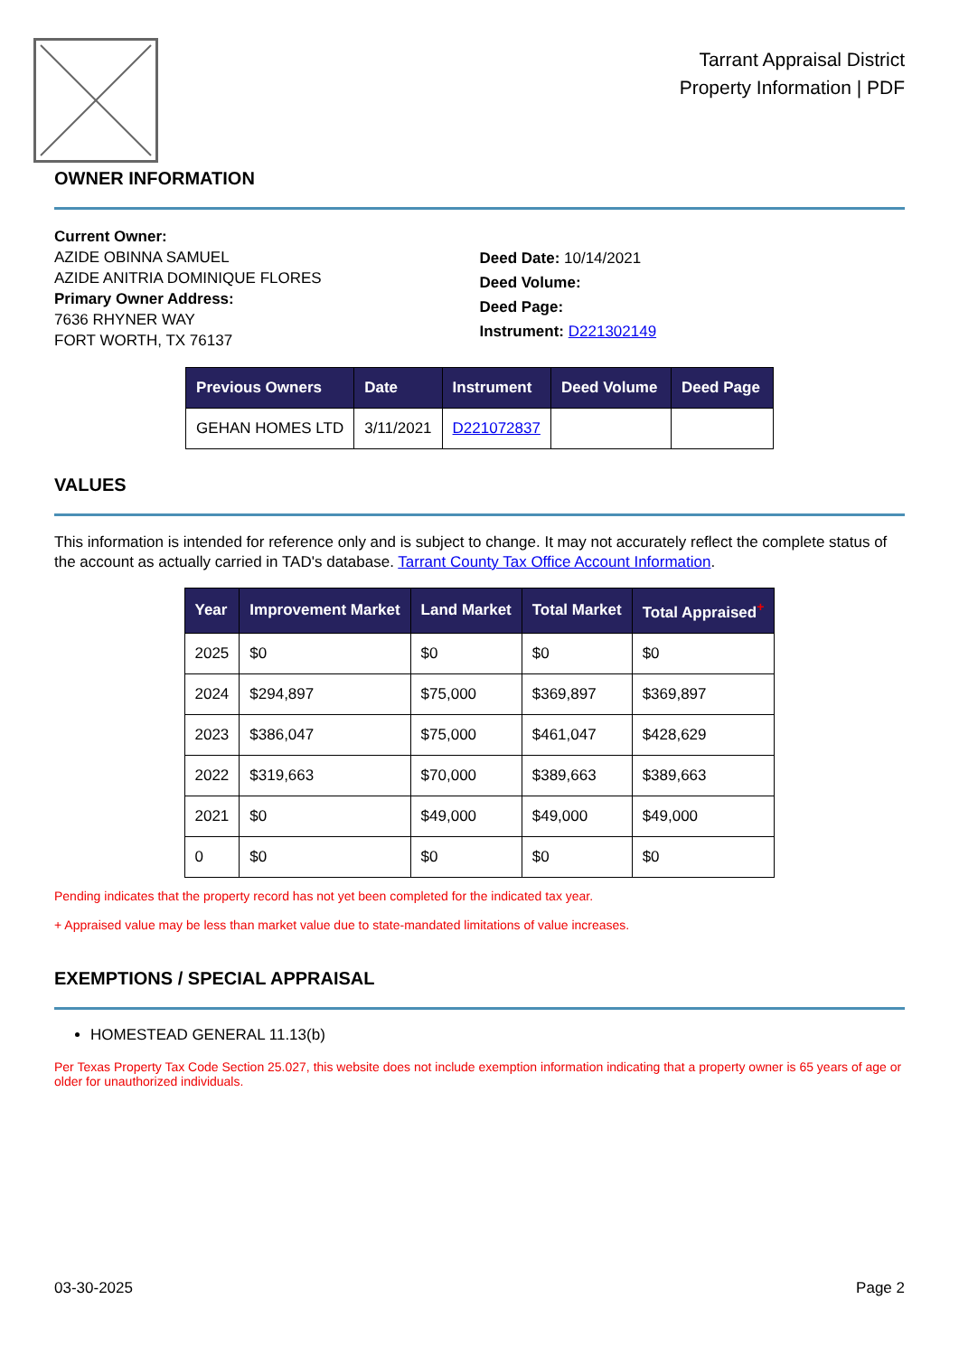Tarrant Appraisal District
Property Information | PDF
OWNER INFORMATION
Current Owner:
AZIDE OBINNA SAMUEL
AZIDE ANITRIA DOMINIQUE FLORES
Primary Owner Address:
7636 RHYNER WAY
FORT WORTH, TX 76137
Deed Date: 10/14/2021
Deed Volume:
Deed Page:
Instrument: D221302149
| Previous Owners | Date | Instrument | Deed Volume | Deed Page |
| --- | --- | --- | --- | --- |
| GEHAN HOMES LTD | 3/11/2021 | D221072837 | | |
VALUES
This information is intended for reference only and is subject to change. It may not accurately reflect the complete status of the account as actually carried in TAD's database. Tarrant County Tax Office Account Information.
| Year | Improvement Market | Land Market | Total Market | Total Appraised<sup>+</sup> |
| --- | --- | --- | --- | --- |
| 2025 | $0 | $0 | $0 | $0 |
| 2024 | $294,897 | $75,000 | $369,897 | $369,897 |
| 2023 | $386,047 | $75,000 | $461,047 | $428,629 |
| 2022 | $319,663 | $70,000 | $389,663 | $389,663 |
| 2021 | $0 | $49,000 | $49,000 | $49,000 |
| 0 | $0 | $0 | $0 | $0 |
Pending indicates that the property record has not yet been completed for the indicated tax year.
+ Appraised value may be less than market value due to state-mandated limitations of value increases.
EXEMPTIONS / SPECIAL APPRAISAL
HOMESTEAD GENERAL 11.13(b)
Per Texas Property Tax Code Section 25.027, this website does not include exemption information indicating that a property owner is 65 years of age or older for unauthorized individuals.
03-30-2025 Page 2